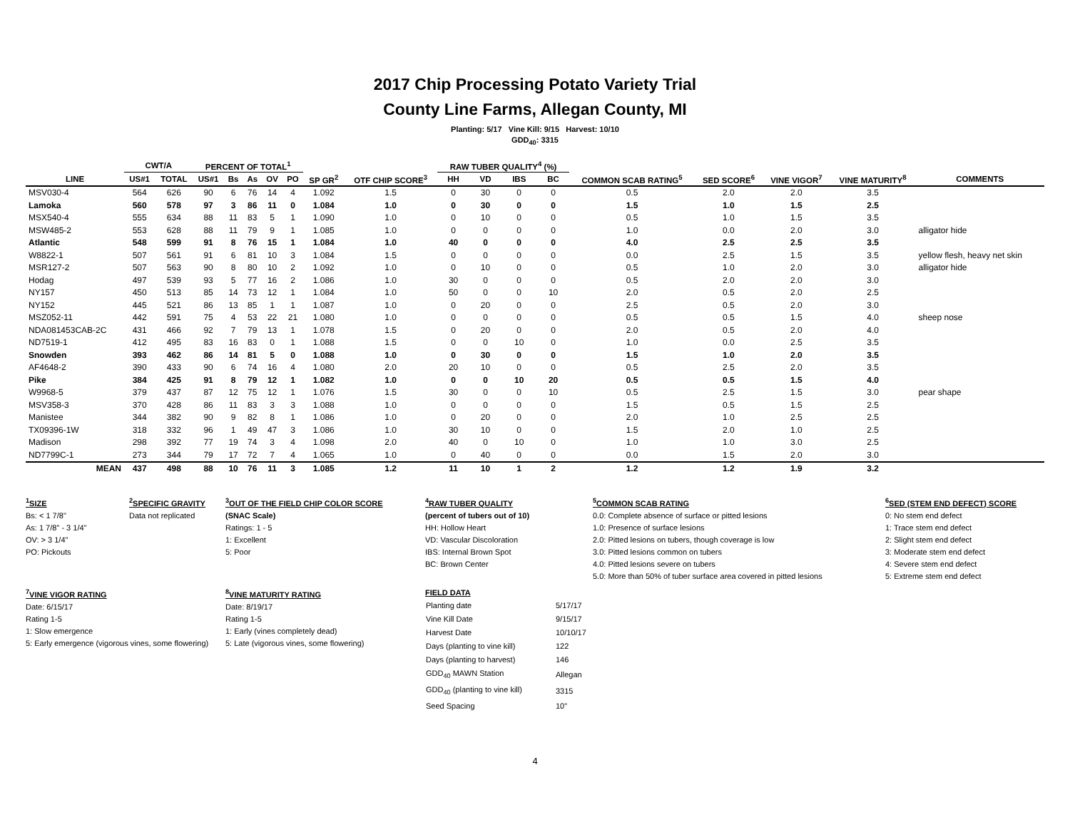2017 Chip Processing Potato Variety Trial
County Line Farms, Allegan County, MI
Planting: 5/17 Vine Kill: 9/15 Harvest: 10/10
GDD<sub>40</sub>: 3315
| | CWT/A | | PERCENT OF TOTAL<sup>1</sup> | | | | | | | RAW TUBER QUALITY<sup>4</sup> (%) | | | | | | | | |
| --- | --- | --- | --- | --- | --- | --- | --- | --- | --- | --- | --- | --- | --- | --- | --- | --- | --- | --- |
| LINE | US#1 | TOTAL | US#1 | Bs | As | OV | PO | SP GR<sup>2</sup> | OTF CHIP SCORE<sup>3</sup> | HH | VD | IBS | BC | COMMON SCAB RATING<sup>5</sup> | SED SCORE<sup>6</sup> | VINE VIGOR<sup>7</sup> | VINE MATURITY<sup>8</sup> | COMMENTS |
| MSV030-4 | 564 | 626 | 90 | 6 | 76 | 14 | 4 | 1.092 | 1.5 | 0 | 30 | 0 | 0 | 0.5 | 2.0 | 2.0 | 3.5 | |
| Lamoka | 560 | 578 | 97 | 3 | 86 | 11 | 0 | 1.084 | 1.0 | 0 | 30 | 0 | 0 | 1.5 | 1.0 | 1.5 | 2.5 | |
| MSX540-4 | 555 | 634 | 88 | 11 | 83 | 5 | 1 | 1.090 | 1.0 | 0 | 10 | 0 | 0 | 0.5 | 1.0 | 1.5 | 3.5 | |
| MSW485-2 | 553 | 628 | 88 | 11 | 79 | 9 | 1 | 1.085 | 1.0 | 0 | 0 | 0 | 0 | 1.0 | 0.0 | 2.0 | 3.0 | alligator hide |
| Atlantic | 548 | 599 | 91 | 8 | 76 | 15 | 1 | 1.084 | 1.0 | 40 | 0 | 0 | 0 | 4.0 | 2.5 | 2.5 | 3.5 | |
| W8822-1 | 507 | 561 | 91 | 6 | 81 | 10 | 3 | 1.084 | 1.5 | 0 | 0 | 0 | 0 | 0.0 | 2.5 | 1.5 | 3.5 | yellow flesh, heavy net skin |
| MSR127-2 | 507 | 563 | 90 | 8 | 80 | 10 | 2 | 1.092 | 1.0 | 0 | 10 | 0 | 0 | 0.5 | 1.0 | 2.0 | 3.0 | alligator hide |
| Hodag | 497 | 539 | 93 | 5 | 77 | 16 | 2 | 1.086 | 1.0 | 30 | 0 | 0 | 0 | 0.5 | 2.0 | 2.0 | 3.0 | |
| NY157 | 450 | 513 | 85 | 14 | 73 | 12 | 1 | 1.084 | 1.0 | 50 | 0 | 0 | 10 | 2.0 | 0.5 | 2.0 | 2.5 | |
| NY152 | 445 | 521 | 86 | 13 | 85 | 1 | 1 | 1.087 | 1.0 | 0 | 20 | 0 | 0 | 2.5 | 0.5 | 2.0 | 3.0 | |
| MSZ052-11 | 442 | 591 | 75 | 4 | 53 | 22 | 21 | 1.080 | 1.0 | 0 | 0 | 0 | 0 | 0.5 | 0.5 | 1.5 | 4.0 | sheep nose |
| NDA081453CAB-2C | 431 | 466 | 92 | 7 | 79 | 13 | 1 | 1.078 | 1.5 | 0 | 20 | 0 | 0 | 2.0 | 0.5 | 2.0 | 4.0 | |
| ND7519-1 | 412 | 495 | 83 | 16 | 83 | 0 | 1 | 1.088 | 1.5 | 0 | 0 | 10 | 0 | 1.0 | 0.0 | 2.5 | 3.5 | |
| Snowden | 393 | 462 | 86 | 14 | 81 | 5 | 0 | 1.088 | 1.0 | 0 | 30 | 0 | 0 | 1.5 | 1.0 | 2.0 | 3.5 | |
| AF4648-2 | 390 | 433 | 90 | 6 | 74 | 16 | 4 | 1.080 | 2.0 | 20 | 10 | 0 | 0 | 0.5 | 2.5 | 2.0 | 3.5 | |
| Pike | 384 | 425 | 91 | 8 | 79 | 12 | 1 | 1.082 | 1.0 | 0 | 0 | 10 | 20 | 0.5 | 0.5 | 1.5 | 4.0 | |
| W9968-5 | 379 | 437 | 87 | 12 | 75 | 12 | 1 | 1.076 | 1.5 | 30 | 0 | 0 | 10 | 0.5 | 2.5 | 1.5 | 3.0 | pear shape |
| MSV358-3 | 370 | 428 | 86 | 11 | 83 | 3 | 3 | 1.088 | 1.0 | 0 | 0 | 0 | 0 | 1.5 | 0.5 | 1.5 | 2.5 | |
| Manistee | 344 | 382 | 90 | 9 | 82 | 8 | 1 | 1.086 | 1.0 | 0 | 20 | 0 | 0 | 2.0 | 1.0 | 2.5 | 2.5 | |
| TX09396-1W | 318 | 332 | 96 | 1 | 49 | 47 | 3 | 1.086 | 1.0 | 30 | 10 | 0 | 0 | 1.5 | 2.0 | 1.0 | 2.5 | |
| Madison | 298 | 392 | 77 | 19 | 74 | 3 | 4 | 1.098 | 2.0 | 40 | 0 | 10 | 0 | 1.0 | 1.0 | 3.0 | 2.5 | |
| ND7799C-1 | 273 | 344 | 79 | 17 | 72 | 7 | 4 | 1.065 | 1.0 | 0 | 40 | 0 | 0 | 0.0 | 1.5 | 2.0 | 3.0 | |
| MEAN | 437 | 498 | 88 | 10 | 76 | 11 | 3 | 1.085 | 1.2 | 11 | 10 | 1 | 2 | 1.2 | 1.2 | 1.9 | 3.2 | |
<sup>1</sup> SIZE
Bs: < 1 7/8"
As: 1 7/8" - 3 1/4"
OV: > 3 1/4"
PO: Pickouts
<sup>2</sup> SPECIFIC GRAVITY
Data not replicated
<sup>3</sup> OUT OF THE FIELD CHIP COLOR SCORE
(SNAC Scale)
Ratings: 1 - 5
1: Excellent
5: Poor
<sup>4</sup> RAW TUBER QUALITY
(percent of tubers out of 10)
HH: Hollow Heart
VD: Vascular Discoloration
IBS: Internal Brown Spot
BC: Brown Center
<sup>5</sup> COMMON SCAB RATING
0.0: Complete absence of surface or pitted lesions
1.0: Presence of surface lesions
2.0: Pitted lesions on tubers, though coverage is low
3.0: Pitted lesions common on tubers
4.0: Pitted lesions severe on tubers
5.0: More than 50% of tuber surface area covered in pitted lesions
<sup>6</sup> SED (STEM END DEFECT) SCORE
0: No stem end defect
1: Trace stem end defect
2: Slight stem end defect
3: Moderate stem end defect
4: Severe stem end defect
5: Extreme stem end defect
<sup>7</sup> VINE VIGOR RATING
Date: 6/15/17
Rating 1-5
1: Slow emergence
5: Early emergence (vigorous vines, some flowering)
<sup>8</sup> VINE MATURITY RATING
Date: 8/19/17
Rating 1-5
1: Early (vines completely dead)
5: Late (vigorous vines, some flowering)
FIELD DATA
| Planting date | 5/17/17 |
| Vine Kill Date | 9/15/17 |
| Harvest Date | 10/10/17 |
| Days (planting to vine kill) | 122 |
| Days (planting to harvest) | 146 |
| GDD<sub>40</sub> MAWN Station | Allegan |
| GDD<sub>40</sub> (planting to vine kill) | 3315 |
| Seed Spacing | 10" |
4